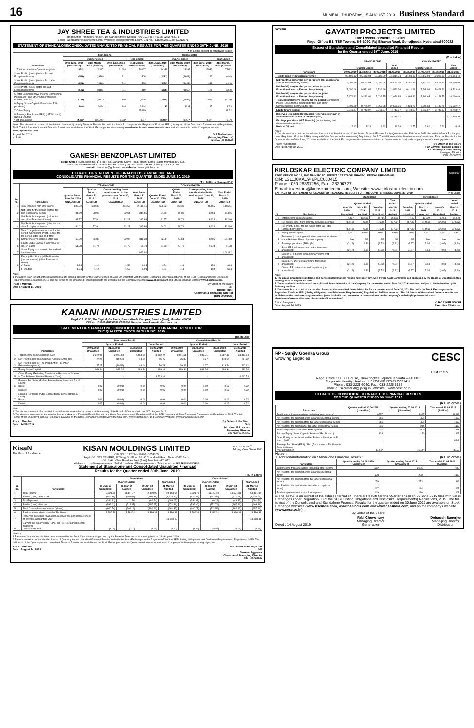16 MUMBAI | THURSDAY, 15 AUGUST 2019 Business Standard
JAY SHREE TEA & INDUSTRIES LIMITED
Regd.Office : "Industry House", 10, Camac Street, Kolkata -700 017, Ph. : +91 33 2282 7531-4
E-mail : webmaster@jayshreetea.com, Website : www.jayshreetea.com, CIN No. : L15491WB1945PLC012771
STATEMENT OF STANDALONE/CONSOLIDATED UNAUDITED FINANCIAL RESULTS FOR THE QUARTER ENDED 30TH JUNE, 2019
(₹ In Lakhs execpt as otherwise stated)
| Particulars | Standalone | | | | Consolidated | | | |
| --- | --- | --- | --- | --- | --- | --- | --- | --- |
| | Quarter ended | | | Year Ended | Quarter ended | | | Year Ended |
| | 30th June, 2019 (Unaudited) | 31st March, 2019 (Audited) | 30th June, 2018 (Unaudited) | 31st March, 2019 (Audited) | 30th June, 2019 (Unaudited) | 31st March, 2019 (Unaudited) | 30th June, 2018 (Unaudited) | 31st March, 2019 (Audited) |
| 1. Total Income from Operations (Net) | 11792 | 10387 | 11014 | 56067 | 16360 | 15047 | 15932 | 75692 |
| 2. Net Profit / (Loss) (before Tax and Exceptional items) | (596) | (2918) | 211 | 508 | (1271) | (1601) | 143 | (401) |
| 3. Net Profit / (Loss) (before Tax) (after Exceptional items) | (596) | (2918) | 211 | 508 | (1271) | (1601) | 143 | (401) |
| 4. Net Profit / (Loss) (after Tax and Exceptional items) | (596) | (3116) | 211 | 310 | (1468) | (1859) | 121 | (352) |
| 5. Total Comprehensive Income (comprising Profit/(Loss) and Other Comprehensive Income (after tax) | (758) | (3677) | 116 | (515) | (1334) | (2889) | (350) | (1139) |
| 6. Equity Share Capital (Face Value ₹ 5/- per share) | 1444 | 1444 | 1444 | 1444 | 1133 | 1133 | 1117 | 1133 |
| 7. Other Equity | | | | 25489 | | | | 31132 |
| 8. Earnings Per Share (EPS) (of ₹ 5/- each) Basic & Diluted * not annualised | (2.06)* | (10.79)* | 0.73* | 1.07 | (6.48)* | (8.20)* | 0.54* | (1.57) |
Note : The above is an extract of the detailed format of Quarterly Financial Results filed with the Stock Exchanges under Regulation 33 of the SEBI (Listing and Other Disclosure Requirements) Regulations, 2015. The full format of the said Financial Results are available on the Stock Exchange websites namely www.bseindia.com, www.nseindia.com and also available on the Company's website www.jayshreetea.com.
August 14, 2019
Kolkata D P Maheshwari
(Managing Director)
DIN No. 02203749
GANESH BENZOPLAST LIMITED
Regd. Office : Dina Building, 1<sup>st</sup> Floor, 53, Maharshi Karve Road, Marine Lines (East), Mumbai 400 002.
CIN : L24200MH1986PLC039836 Tel. No. : +91 (22) 6140 6000 Fax No. : +91 (22) 6140 6001
e-mail : investors@gblinfra.com web-site : www.gblinfra.com
EXTRACT OF STATEMENT OF UNAUDITED STANDALONE AND
CONSOLIDATED FINANCIAL RESULTS FOR THE QUARTER ENDED JUNE 30, 2019
₹ in Millions (Except EPS)
| Sr. No. | Particulars | STANDALONE | | | | CONSOLIDATED | | | |
| --- | --- | --- | --- | --- | --- | --- | --- | --- | --- |
| | | Quarter Ended June 30, 2019 | Quarter Ended March 31, 2019 | Corresponding three months ended in the previous year June 30, 2018 | Year Ended March 31, 2019 | Quarter Ended June 30, 2019 | Quarter Ended March 31, 2019 | Corresponding three months ended in the previous year June 30, 2018 | Year Ended March 31, 2019 |
| | | UNAUDITED | AUDITED | UNAUDITED | AUDITED | UNAUDITED | AUDITED | UNAUDITED | AUDITED |
| 1 | Total Income From Operations | 686.32 | 658.36 | 464.55 | 2,116.41 | 686.32 | 658.36 | 464.55 | 2,116.41 |
| 2 | Net Profit for the period (before tax and Exceptional items) | 81.69 | 88.06 | 82.64 | 344.65 | 81.69 | 87.86 | 82.64 | 344.45 |
| 3 | Net Profit for the period (before tax and after Exceptional items) | 81.57 | 57.91 | 82.23 | 312.86 | 81.57 | 57.71 | 82.23 | 312.66 |
| 4 | Net Profit for the period (after tax and after Exceptional items) | 64.02 | 57.91 | 82.23 | 312.86 | 64.02 | 57.71 | 82.23 | 312.66 |
| 5 | Total Comprehensive Income for the period [Comprising Profit / (Loss) for the period (after tax) and Other Comprehensive Income (after tax)] | 63.89 | 56.84 | 82.05 | 311.38 | 63.89 | 56.64 | 82.05 | 311.18 |
| 6 | Equity Share Capital (Face value of Re. 1/- each) | 51.78 | 51.78 | 51.78 | 51.78 | 51.78 | 51.78 | 51.78 | 51.78 |
| 7 | Other Equity as shown in the audited balance sheet | | | | 1,062.92 | | | | 1,062.92 |
| 8 | Earning Per Share (of Re.1/- each) (not annualised) (after Exceptional items) a) Basic | 1.24 | 1.12 | 1.59 | 6.04 | 1.24 | 1.11 | 1.59 | 6.04 |
| | b) Diluted | 1.24 | 1.12 | 1.59 | 6.04 | 1.24 | 1.11 | 1.59 | 6.04 |
Note:
1 The above is an extract of the detailed format of Financial Results for the Quarter ended on June 30, 2019 filed with the Stock Exchange under Regulation 33 of the SEBI (Listing and Other Disclosure Requirements) Regulations, 2015. The full format of the Unaudited Financial Results are available on the Company's website www.gblinfra.com and Stock Exchange website www.bseindia.com.
Place : Mumbai
Date : August 13, 2019 By Order of the Board
Sd/-
(Rishi Pilani)
Chairman & Managing Director
(DIN 00901627)
KANANI INDUSTRIES LIMITED
Regd. Off.:915C, The Capital, G - Block, Bandra Kurla Complex, Bandra (East), Mumbai: 400051.
CIN No. L51900MH1983PLC029598 Website: www.kananiindustries.com
STATEMENT OF STANDALONE/CONSOLIDATED UNAUDITED FINANCIAL RESULT FOR
THE QUARTER ENDED 30 TH JUNE, 2019
(Rs In Lacs)
| Particulars | | Standalone Result | | | | Consolidated Result | | | |
| --- | --- | --- | --- | --- | --- | --- | --- | --- | --- |
| | | Quarter Ended | | | Year Ended | Quarter Ended | | | Year Ended |
| | | 30.06.2019 Unaudited | 31.03.2019 Unaudited | 30.06.2018 Unaudited | 31.03.2019 Audited | 30.06.2019 Unaudited | 31.03.2019 Unaudited | 30.06.2018 Unaudited | 31.03.2019 Audited |
| 1. | Total Income from Operation (Net) | 2,372.96 | 2,007.68 | 2,464.64 | 8,312.79 | 8,641.61 | 7,948.71 | 8,787.48 | 34,413.84 |
| 2. | Net Profit/(Loss) from Ordinary Activities After Tax | 27.25 | (10.52) | 44.04 | 56.75 | 36.38 | 0.27 | 118.54 | 217.92 |
| 3. | Net Profit/(Loss) for The Period After Tax (After Extraordinary items) | 27.25 | (10.52) | 44.04 | 56.75 | 36.38 | 0.27 | 118.54 | 217.92 |
| 4. | Equity Share Capital | 989.34 | 989.34 | 989.34 | 989.34 | 989.34 | 989.34 | 989.34 | 989.34 |
| 5. | Other Equity (Excluding Revaluation Reserve as Shown In The Balance Sheet of Previous Year) | - | - | - | 3,223.24 | - | - | - | 4,267.73 |
| 6. | Earning Per Share (Before Extraordinary Items) (of Rs.1/- Each) Basic: | 0.03 | (0.01) | 0.04 | 0.06 | 0.04 | 0.00 | 0.12 | 0.22 |
| | Diluted: | 0.03 | (0.01) | 0.04 | 0.06 | 0.04 | 0.00 | 0.12 | 0.22 |
| 7. | Earning Per Share (After Extraordinary Items) (Of Rs.1/- Each) Basic: | 0.03 | (0.01) | 0.04 | 0.06 | 0.04 | 0.00 | 0.12 | 0.22 |
| | Diluted: | 0.03 | (0.01) | 0.04 | 0.06 | 0.04 | 0.00 | 0.12 | 0.22 |
Note:
1. The above statement of unaudited financial results were taken on record at the meeting of the Board of Directors held on 14 Th August, 2019.
2. The above is an extract of the detailed format of Quarterly Financial Result filed with the Stock Exchanges under Regulation 33 of the SEBI (Listing and Other Disclosure Requirements) Regulations, 2015. The full Format of the Quarterly Financial Result are available on the Stock Exchange Websites:www.bseindia.com, www.nseindia.com, and Company Website: www.kananiindustries.com
Place : Mumbai
Date : 14/08/2019 By Order of the Board
Sd/-
Mr. Harshil P. Kanani
Managing Director
DIN NO: 01568262
KisaN
The Mark of Excellence
KISAN MOULDINGS LIMITED
CIN NO. L17120MH1989PLC054305
Regd. Off: 'TEX CENTRE', 'K' Wing, 3rd Floor, 26 'A', Chandivali Road, Near HDFC Bank,
Off. Saki - Vihar Road, Andheri (East), Mumbai - 400 072.
Website :- www.kisangroup.com , Mail id :- cs.kisan@kisangroup.com ,Telephone No. 022-42009100/9200
KML CLASSIC<sup>®</sup>
Adding Value Since 1993
Statement of Standalone and Consolidated Unaudited Financial
Results for the Quarter ended 30th June, 2019.
(Rs. in Lakhs)
| Sr. No. | Particulars | Standalone | | | | Consolidated | | | |
| --- | --- | --- | --- | --- | --- | --- | --- | --- | --- |
| | | Quarter Ended | | | Year Ended | Quarter Ended | | | Year Ended |
| | | 30-Jun-19 Unaudited | 31-Mar-19 Audited | 30-Jun-18 Unaudited | 31-Mar-19 Audited | 30-Jun-19 Unaudited | 31-Mar-19 Audited | 30-Jun-18 Unaudited | 31-Mar-19 Audited |
| 1 | Total Income | 7,621.73 | 11,147.77 | 12,109.02 | 49,153.64 | 7,621.73 | 11,127.49 | 13,691.31 | 53,491.84 |
| 2 | Profit / (Loss) before tax | (976.86) | (703.83) | (260.39) | (1,574.90) | (976.88) | (752.96) | (217.28) | (1,570.05) |
| 3 | Tax Expenses | (384.83) | 14.50 | (62.74) | (603.03) | (384.83) | (0.22) | (49.83) | (601.56) |
| 4 | Profit / (Loss) after tax | (592.03) | (718.33) | (197.65) | (971.86) | (592.06) | (752.76) | (167.46) | (968.49) |
| 5 | Total Comprehensive Income / (Loss) | (600.70) | (708.14) | (192.61) | (961.33) | (600.73) | (742.56) | (162.42) | (957.96) |
| 6 | Paid-up equity share capital of Rs 10 each | 3,386.31 | 3,386.31 | 3,386.31 | 3,386.31 | 3,386.31 | 3,386.31 | 3,386.31 | 3,386.31 |
| 7 | Reserves excluding revaluation reserves (as per balance sheet of previous accounting year) | | | - | 13,043.13 | | | - | 13,088.41 |
| 8 | Earning per equity share (EPS) (in Rs) (Not annualised for quarters) - Basic & Diluted | (1.75) | (2.12) | (0.64) | (2.87) | (1.75) | (2.22) | (0.54) | (2.86) |
Notes :-
1 The above financial results have been reviewed by the Audit Committee and approved by the Board of Directors at its meeting held on 14th August, 2019.
2 There is an extract of the detailed format of Quarterly ended Unaudited Financial Results filed with the Stock Exchanges under Regulation 33 of the SEBI (Listing Obligations and Disclosure Requirements) Regulations, 2015. The full format of the Quarterly ended Unaudited Financial Results are available on the Stock Exchanges websites (www.bseindia.com) as well as on Company's Website (www.kisangroup.com).
Place : Mumbai
Date : August 14, 2019 For Kisan Mouldings Ltd,
Sd/-
Sanjeev Aggarwal
Chairman & Managing Director
DIN : 00064076
GAYATRI
GAYATRI PROJECTS LIMITED
CIN: L99999TG1989PLC057289
Regd. Office: B1, TSR Towers, 6-3-1090, Raj Bhavan Road, Somajiguda, Hyderabad-500082
Extract of Standalone and Consolidated Unaudited Financial Results
for the Quarter ended 30<sup>th</sup> June, 2019
(₹ in Lakhs)
| Particulars | STANDALONE | | | | CONSOLIDATED | | | |
| --- | --- | --- | --- | --- | --- | --- | --- | --- |
| | Quarter Ended | | | Year Ended | Quarter Ended | | | Year Ended |
| | 30.06.2019 | 31.03.2019 | 30.06.2018 | 31.03.2019 | 30.06.2019 | 31.03.2019 | 30.06.2018 | 31.03.2019 |
| Total Income from Operations (net) | 98,408.32 | 115,113.04 | 82,280.39 | 346,314.74 | 98,408.32 | 115,113.04 | 82,280.39 | 346,314.74 |
| Net Profit/(Loss) for the period (before tax, Exceptional and/ or extraordinary items) | 7,080.08 | 9,571.84 | 6,336.96 | 23,570.20 | 6,461.14 | 9,133.21 | 5,504.19 | 20,260.59 |
| Net Profit/(Loss) for the period before tax (after Exceptional and/ or Extraordinary items) | 7,080.08 | 9,571.84 | 6,336.96 | 23,570.20 | 6,411.69 | 7,508.94 | 5,428.76 | 18,503.94 |
| Net Profit/(Loss) for the period after tax (after Exceptional and/ or Extraordinary items) | 5,476.82 | 9,212.09 | 5,036.75 | 21,076.88 | 4,808.43 | 7,148.65 | 4,128.55 | 16,010.09 |
| Total comprehensive income for the period [Comprising Profit / (Loss) for the period (after tax) and Other Comprehensive Income (after tax)] | 5,503.09 | 8,765.07 | 5,055.98 | 20,659.36 | 4,834.70 | 6,701.63 | 4,147.78 | 15,592.57 |
| Equity Share Capital | 3,743.97 | 3,743.97 | 3,743.97 | 3,743.97 | 3,743.97 | 3,743.97 | 3,743.97 | 3,743.97 |
| Reserves (excluding Revaluation Reserves as shown in audited Balance Sheet of previous year) | | | | 1,29,219.07 | | | | 1,12,868.26 |
| Earnings per share (of ₹ 2/- each ) (for continuing and discontinued operations)- Basic & Diluted | 2.93 | 5.28 | 2.83 | 11.26 | 2.57 | 3.82 | 2.21 | 8.55 |
Notes:
1. The above is an extract of the detailed format of the Standalone and Consolidated Financial Results for the Quarter ended 30th June, 2019 filed with the Stock Exchanges under Regulation 33 of the SEBI (Listing and Other Disclosure Requirements) Regulations, 2015. The full format of the Standalone and Consolidated Financial Results for the Quarter ended on 30th June, 2019 are available on the Stock Exchange websites (www.nse-india.com / www.bseindia.com) and company's website www.gayatri.co.in
Place: Hyderabad
Date :14th August, 2019 By Order of the Board
For Gayatri Projects Limited
T.V.Sandeep Kumar Reddy
Managing Director
DIN: 00005573
KIRLOSKAR ELECTRIC COMPANY LIMITED
REGD OFFICE: NO.19, 2ND MAIN ROAD, PEENYA 1ST STAGE, PHASE-1, PENGALURU-560 058.
CIN: L31100KA1946PLC000415
Phone : 080 28397256, Fax : 28396727
E mail: investors@kirloskarelectric.com; Website: www.kirloskar-electric.com
Kirloskar
EXTRACT OF STATEMENT OF UNAUDITED FINANCIAL RESULTS FOR THE QUARTER ENDED JUNE 30, 2019. (₹in Lakhs)
| SL | Particulars | Standalone | | | | Consolidated | | | |
| --- | --- | --- | --- | --- | --- | --- | --- | --- | --- |
| | | Quarter ended | | | Year ended | Quarter ended | | | Year ended |
| | | June 30-2019 | Mar - 31-2019 | June-30-2018 | Mar-31-2019 | June-30-2019 | Mar-31-2019 | June-30-2018 | Mar-31-2019 |
| | | Unaudited | Audited | Unaudited | Audited | Unaudited | Unaudited | Unaudited | Audited |
| 1 | Total income from operations | 7,197 | 13,539 | 8,714 | 35,659 | 7,197 | 13,539 | 8,714 | 35,678 |
| 2 | Net profit / (loss) from ordinary activities after tax | (1,410) | (688) | (1,678) | (6,733) | (1,706) | (1,456) | (2,005) | (7,665) |
| 3 | Net Profit / (Loss) for the period after tax (after Extraordinary items) | (1,410) | (688) | (1,678) | (6,733) | (1,706) | (1,456) | (2,005) | (7,665) |
| 4 | Equity share capital | 6,641 | 6,641 | 6,641 | 6,641 | 6,641 | 6,641 | 6,641 | 6,641 |
| 5 | Reserves (excluding revaluation reserves as shown in the Balance Sheet of previous year) | NA | NA | NA | NA | NA | NA | NA | NA |
| 6 | Earnings per share (EPS) (Rs) | (2.12) | 6.30 | (2.53) | (2.81) | (2.57) | 5.14 | (3.02) | (4.21) |
| a | Basic EPS before extra ordinary items (not annualised) | (2.12) | 6.30 | (2.53) | (2.81) | (2.57) | 5.14 | (3.02) | (4.21) |
| b | Diluted EPS before extra ordinary items (not annualised) | | | | | | | | |
| c | Basic EPS after extra ordinary items (not annualised) | (2.12) | 6.30 | (2.53) | (2.81) | (2.57) | 5.14 | (3.02) | (4.21) |
| d | Diluted EPS after extra ordinary items (not annualised) | (2.12) | 6.30 | (2.53) | (2.81) | (2.57) | 5.14 | (3.02) | (4.21) |
Note:
1. The above unaudited standalone and consolidated financial results have been reviewed by the Audit Committee and approved by the Board of Directors in their meeting held on August 14, 2019.
2. The unaudited standalone and consolidated financial results of the Company for the quarter ended June 30, 2019 have been subject to limited review by its Statutory auditors.
3. The above is an extract of the detailed format of the unaudited financial results for the quarter ended June 30, 2019 filed with the Stock Exchanges under Regulation 33 of the SEBI (Listing Obligations and Disclosure Requirements) Regulations, 2015 as amended. The full format of the audited financial results are available on the stock exchange websites. (www.bseindia.com, ww.nseindia.com) and also on the company's website (http://www.kirloskar-electric.com/investors/investors-information/financial.html)
Place: Bengaluru
Date: August 14, 2019 VIJAY R KIRLOSKAR
Executive Chairman
RP - Sanjiv Goenka Group
Growing Legacies CESC
L I M I T E D
Regd. Office : CESC House, Chowringhee Square, Kolkata –700 001
Corporate Identity Number : L31901WB1978PLC031411
Phone : 033-2225 6040, Fax : 033-2225 5155
Email id : secretarial@rp-sg.in, Website : www.cesc.co.in
EXTRACT OF CONSOLIDATED UNAUDITED FINANCIAL RESULTS
FOR THE QUARTER ENDED 30 JUNE 2019
(Rs. in crore)
| Particulars | Quarter endind 30.06.2019 (Unaudited) | Quarter ending 30.06.2018 (Unaudited) | Year ended 31.03.2019 (Audited) |
| --- | --- | --- | --- |
| Total Income from operations (including other income) | 3257 | 3007 | 10868 |
| Net Profit for the period (before tax and exceptional items) | 361 | 434 | 1893 |
| Net Profit for the period before tax (after exceptional items) | 361 | 434 | 1893 |
| Net Profit for the period after tax (after exceptional items) | 231 | 215 | 1198 |
| Total comprehensive income for the period | 221 | 202 | 1151 |
| Paid-up Equity Share Capital (Shares of Rs. 10 each) | 133 | 133 | 133 |
| Other Equity as per latest audited Balance Sheet as at 31 March 2019 | | | 8841 |
| Earnings Per Share (EPS) ( Rs.) (Face value of Rs.10 each) Basic & Diluted * not annualised | 17.51* | 15.99* | 89.32 |
Notes :
1. Additional information on Standalone Financial Results : (Rs. in crore)
| Particulars | Quarter ending 30.06.2019 (Unaudited) | Quarter ending 30.06.2018 (Unaudited) | Year ended 31.03.2019 (Audited) |
| --- | --- | --- | --- |
| Total Income from operations (including other income) | 2382 | 2185 | 7919 |
| Net Profit for the period (before tax and exceptional items) | 278 | 273 | 1182 |
| Net Profit for the period before tax (after exceptional items ) | 278 | 273 | 1182 |
| Net Profit for the period after tax (after exceptional items) | 217 | 184 | 937 |
| Total comprehensive income for the period | 209 | 180 | 903 |
2. The above is an extract of the detailed format of Financial Results for the Quarter ended on 30 June 2019 filed with Stock Exchanges under Regulation 33 of the SEBI (Listing Obligations and Disclosure Requirements) Regulations, 2015. The full format of the Consolidated and Standalone Financial Results for the quarter ended on 30 June 2019 are available on Stock Exchange websites (www.nseindia.com, www.bseindia.com and www.cse-india.com) and on the company's website (www.cesc.co.in).
By Order of the Board
Dated : 14 August 2019 Rabi Chowdhury
Managing Director
Generation Debasish Banerjee
Managing Director
Distribution